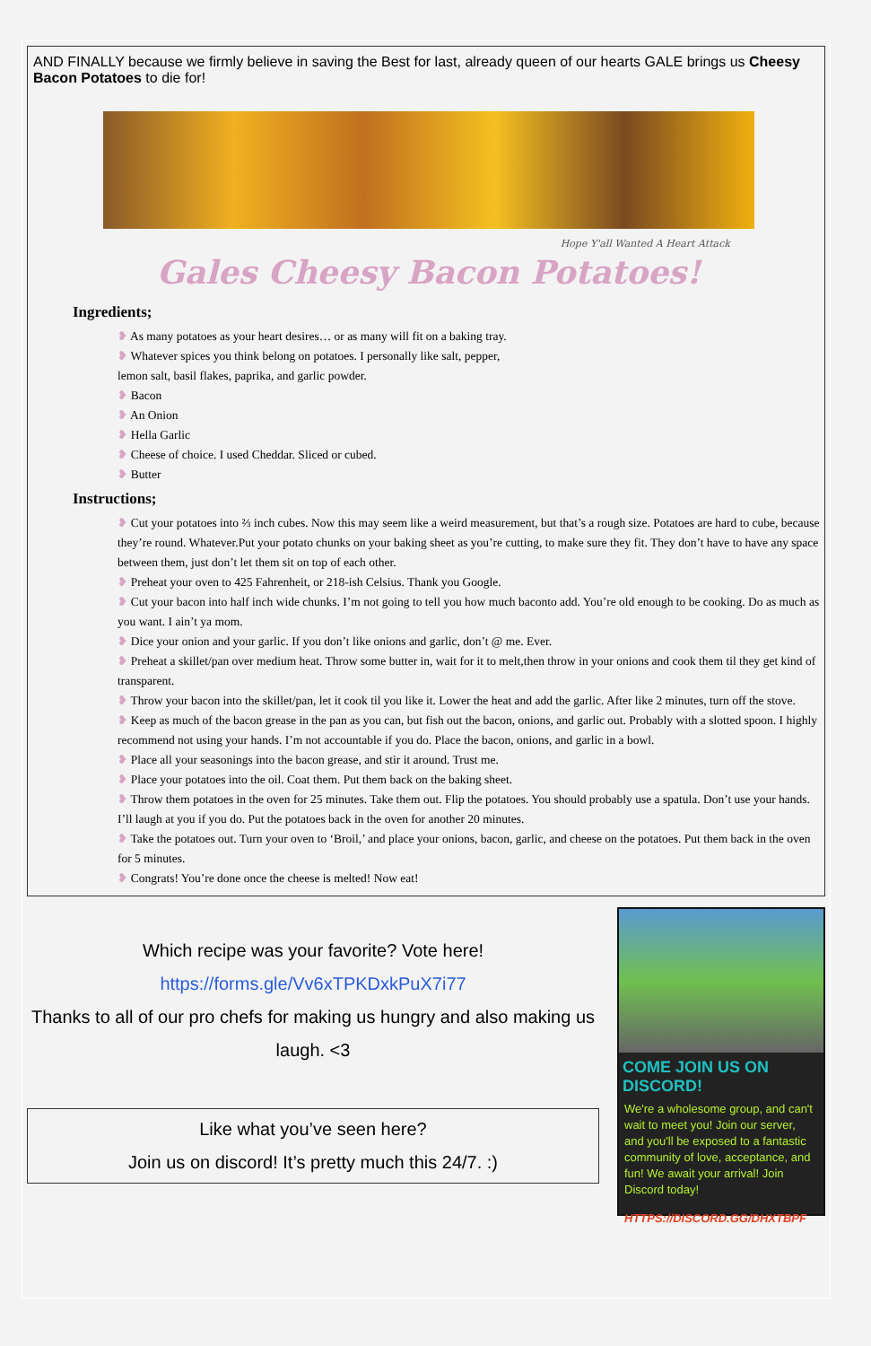AND FINALLY because we firmly believe in saving the Best for last, already queen of our hearts GALE brings us Cheesy Bacon Potatoes to die for!
Hope Y'all Wanted A Heart Attack
Gales Cheesy Bacon Potatoes!
Ingredients;
❥ As many potatoes as your heart desires… or as many will fit on a baking tray.
❥ Whatever spices you think belong on potatoes. I personally like salt, pepper,
lemon salt, basil flakes, paprika, and garlic powder.
❥ Bacon
❥ An Onion
❥ Hella Garlic
❥ Cheese of choice. I used Cheddar. Sliced or cubed.
❥ Butter
Instructions;
❥ Cut your potatoes into ⅔ inch cubes. Now this may seem like a weird measurement, but that’s a rough size. Potatoes are hard to cube, because they’re round. Whatever.Put your potato chunks on your baking sheet as you’re cutting, to make sure they fit. They don’t have to have any space between them, just don’t let them sit on top of each other.
❥ Preheat your oven to 425 Fahrenheit, or 218-ish Celsius. Thank you Google.
❥ Cut your bacon into half inch wide chunks. I’m not going to tell you how much baconto add. You’re old enough to be cooking. Do as much as you want. I ain’t ya mom.
❥ Dice your onion and your garlic. If you don’t like onions and garlic, don’t @ me. Ever.
❥ Preheat a skillet/pan over medium heat. Throw some butter in, wait for it to melt,then throw in your onions and cook them til they get kind of transparent.
❥ Throw your bacon into the skillet/pan, let it cook til you like it. Lower the heat and add the garlic. After like 2 minutes, turn off the stove.
❥ Keep as much of the bacon grease in the pan as you can, but fish out the bacon, onions, and garlic out. Probably with a slotted spoon. I highly recommend not using your hands. I’m not accountable if you do. Place the bacon, onions, and garlic in a bowl.
❥ Place all your seasonings into the bacon grease, and stir it around. Trust me.
❥ Place your potatoes into the oil. Coat them. Put them back on the baking sheet.
❥ Throw them potatoes in the oven for 25 minutes. Take them out. Flip the potatoes. You should probably use a spatula. Don’t use your hands. I’ll laugh at you if you do. Put the potatoes back in the oven for another 20 minutes.
❥ Take the potatoes out. Turn your oven to ‘Broil,’ and place your onions, bacon, garlic, and cheese on the potatoes. Put them back in the oven for 5 minutes.
❥ Congrats! You’re done once the cheese is melted! Now eat!
Which recipe was your favorite? Vote here!
https://forms.gle/Vv6xTPKDxkPuX7i77
Thanks to all of our pro chefs for making us hungry and also making us laugh. <3
Like what you’ve seen here?
Join us on discord! It’s pretty much this 24/7. :)
COME JOIN US ON DISCORD!
We're a wholesome group, and can't wait to meet you! Join our server, and you'll be exposed to a fantastic community of love, acceptance, and fun! We await your arrival! Join Discord today!
HTTPS://DISCORD.GG/DHXTBPF